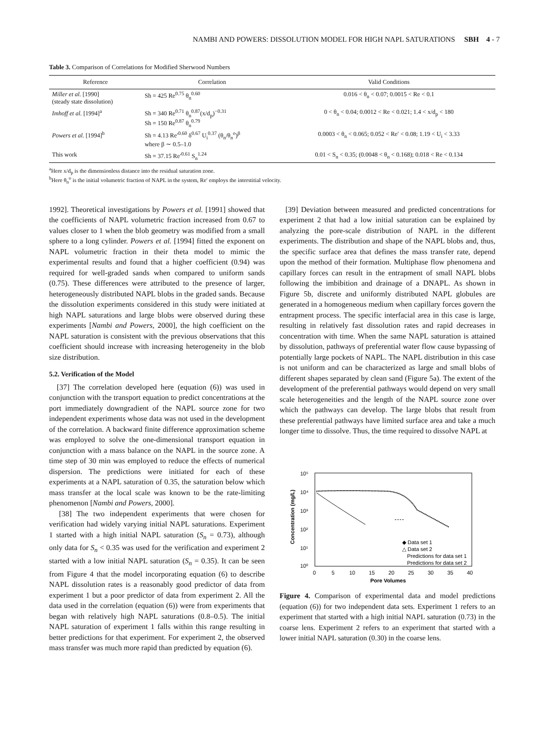NAMBI AND POWERS: DISSOLUTION MODEL FOR HIGH NAPL SATURATIONS SBH 4 - 7
Table 3. Comparison of Correlations for Modified Sherwood Numbers
| Reference | Correlation | Valid Conditions |
| --- | --- | --- |
| Miller et al. [1990] (steady state dissolution) | Sh = 425 Re<sup>0.75</sup> θ<sub>n</sub><sup>0.60</sup> | 0.016 < θ<sub>n</sub> < 0.07; 0.0015 < Re < 0.1 |
| Imhoff et al. [1994]<sup>a</sup> | Sh = 340 Re<sup>0.71</sup> θ<sub>n</sub><sup>0.87</sup>(x/d<sub>p</sub>)<sup>−0.31</sup> Sh = 150 Re<sup>0.87</sup> θ<sub>n</sub><sup>0.79</sup> | 0 < θ<sub>n</sub> < 0.04; 0.0012 < Re < 0.021; 1.4 < x/d<sub>p</sub> < 180 |
| Powers et al. [1994]<sup>b</sup> | Sh = 4.13 Re′<sup>0.60</sup> δ<sup>0.67</sup> U<sub>i</sub><sup>0.37</sup> (θ<sub>n</sub>/θ<sub>n</sub><sup>o</sup>)<sup>β</sup> where β ∼ 0.5–1.0 | 0.0003 < θ<sub>n</sub> < 0.065; 0.052 < Re′ < 0.08; 1.19 < U<sub>i</sub> < 3.33 |
| This work | Sh = 37.15 Re′<sup>0.61</sup> S<sub>n</sub><sup>1.24</sup> | 0.01 < S<sub>n</sub> < 0.35; (0.0048 < θ<sub>n</sub> < 0.168); 0.018 < Re < 0.134 |
<sup>a</sup> Here x/d<sub>p</sub> is the dimensionless distance into the residual saturation zone.
<sup>b</sup> Here θ<sub>n</sub><sup>o</sup> is the initial volumetric fraction of NAPL in the system, Re′ employs the interstitial velocity.
1992]. Theoretical investigations by Powers et al. [1991] showed that the coefficients of NAPL volumetric fraction increased from 0.67 to values closer to 1 when the blob geometry was modified from a small sphere to a long cylinder. Powers et al. [1994] fitted the exponent on NAPL volumetric fraction in their theta model to mimic the experimental results and found that a higher coefficient (0.94) was required for well-graded sands when compared to uniform sands (0.75). These differences were attributed to the presence of larger, heterogeneously distributed NAPL blobs in the graded sands. Because the dissolution experiments considered in this study were initiated at high NAPL saturations and large blobs were observed during these experiments [Nambi and Powers, 2000], the high coefficient on the NAPL saturation is consistent with the previous observations that this coefficient should increase with increasing heterogeneity in the blob size distribution.
5.2. Verification of the Model
[37] The correlation developed here (equation (6)) was used in conjunction with the transport equation to predict concentrations at the port immediately downgradient of the NAPL source zone for two independent experiments whose data was not used in the development of the correlation. A backward finite difference approximation scheme was employed to solve the one-dimensional transport equation in conjunction with a mass balance on the NAPL in the source zone. A time step of 30 min was employed to reduce the effects of numerical dispersion. The predictions were initiated for each of these experiments at a NAPL saturation of 0.35, the saturation below which mass transfer at the local scale was known to be the rate-limiting phenomenon [Nambi and Powers, 2000].
[38] The two independent experiments that were chosen for verification had widely varying initial NAPL saturations. Experiment 1 started with a high initial NAPL saturation (S<sub>n</sub> = 0.73), although only data for S<sub>n</sub> < 0.35 was used for the verification and experiment 2 started with a low initial NAPL saturation (S<sub>n</sub> = 0.35). It can be seen from Figure 4 that the model incorporating equation (6) to describe NAPL dissolution rates is a reasonably good predictor of data from experiment 1 but a poor predictor of data from experiment 2. All the data used in the correlation (equation (6)) were from experiments that began with relatively high NAPL saturations (0.8–0.5). The initial NAPL saturation of experiment 1 falls within this range resulting in better predictions for that experiment. For experiment 2, the observed mass transfer was much more rapid than predicted by equation (6).
[39] Deviation between measured and predicted concentrations for experiment 2 that had a low initial saturation can be explained by analyzing the pore-scale distribution of NAPL in the different experiments. The distribution and shape of the NAPL blobs and, thus, the specific surface area that defines the mass transfer rate, depend upon the method of their formation. Multiphase flow phenomena and capillary forces can result in the entrapment of small NAPL blobs following the imbibition and drainage of a DNAPL. As shown in Figure 5b, discrete and uniformly distributed NAPL globules are generated in a homogeneous medium when capillary forces govern the entrapment process. The specific interfacial area in this case is large, resulting in relatively fast dissolution rates and rapid decreases in concentration with time. When the same NAPL saturation is attained by dissolution, pathways of preferential water flow cause bypassing of potentially large pockets of NAPL. The NAPL distribution in this case is not uniform and can be characterized as large and small blobs of different shapes separated by clean sand (Figure 5a). The extent of the development of the preferential pathways would depend on very small scale heterogeneities and the length of the NAPL source zone over which the pathways can develop. The large blobs that result from these preferential pathways have limited surface area and take a much longer time to dissolve. Thus, the time required to dissolve NAPL at
10⁵
10⁴
10³
10²
10¹
10⁰
Concentration (mg/L)
0
5
10
15
20
25
30
35
40
Pore Volumes
◆ Data set 1
△ Data set 2
Predictions for data set 1
Predictions for data set 2
Figure 4. Comparison of experimental data and model predictions (equation (6)) for two independent data sets. Experiment 1 refers to an experiment that started with a high initial NAPL saturation (0.73) in the coarse lens. Experiment 2 refers to an experiment that started with a lower initial NAPL saturation (0.30) in the coarse lens.